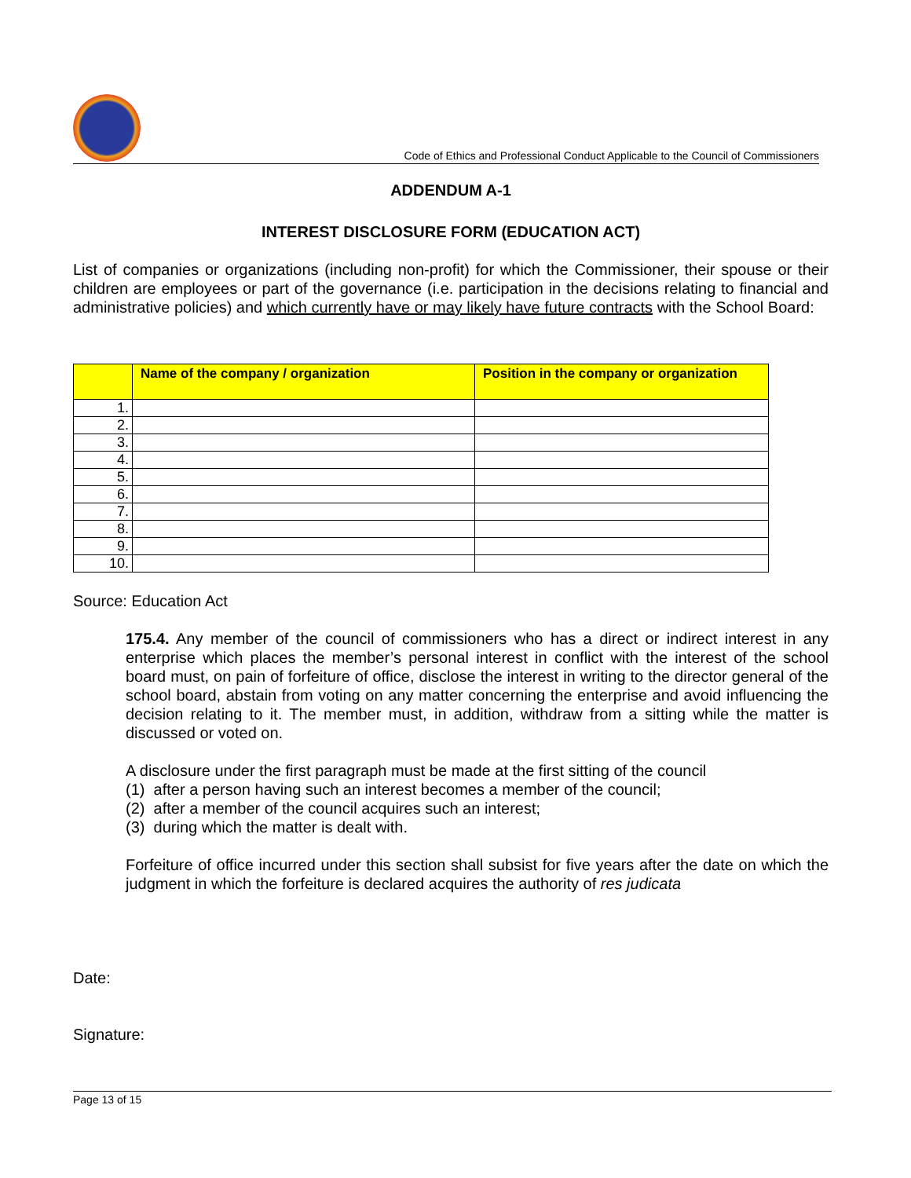Code of Ethics and Professional Conduct Applicable to the Council of Commissioners
ADDENDUM A-1
INTEREST DISCLOSURE FORM (EDUCATION ACT)
List of companies or organizations (including non-profit) for which the Commissioner, their spouse or their children are employees or part of the governance (i.e. participation in the decisions relating to financial and administrative policies) and which currently have or may likely have future contracts with the School Board:
| | Name of the company / organization | Position in the company or organization |
| --- | --- | --- |
| 1. | | |
| 2. | | |
| 3. | | |
| 4. | | |
| 5. | | |
| 6. | | |
| 7. | | |
| 8. | | |
| 9. | | |
| 10. | | |
Source: Education Act
175.4. Any member of the council of commissioners who has a direct or indirect interest in any enterprise which places the member’s personal interest in conflict with the interest of the school board must, on pain of forfeiture of office, disclose the interest in writing to the director general of the school board, abstain from voting on any matter concerning the enterprise and avoid influencing the decision relating to it. The member must, in addition, withdraw from a sitting while the matter is discussed or voted on.
A disclosure under the first paragraph must be made at the first sitting of the council
(1) after a person having such an interest becomes a member of the council;
(2) after a member of the council acquires such an interest;
(3) during which the matter is dealt with.
Forfeiture of office incurred under this section shall subsist for five years after the date on which the judgment in which the forfeiture is declared acquires the authority of res judicata
Date:
Signature:
Page 13 of 15